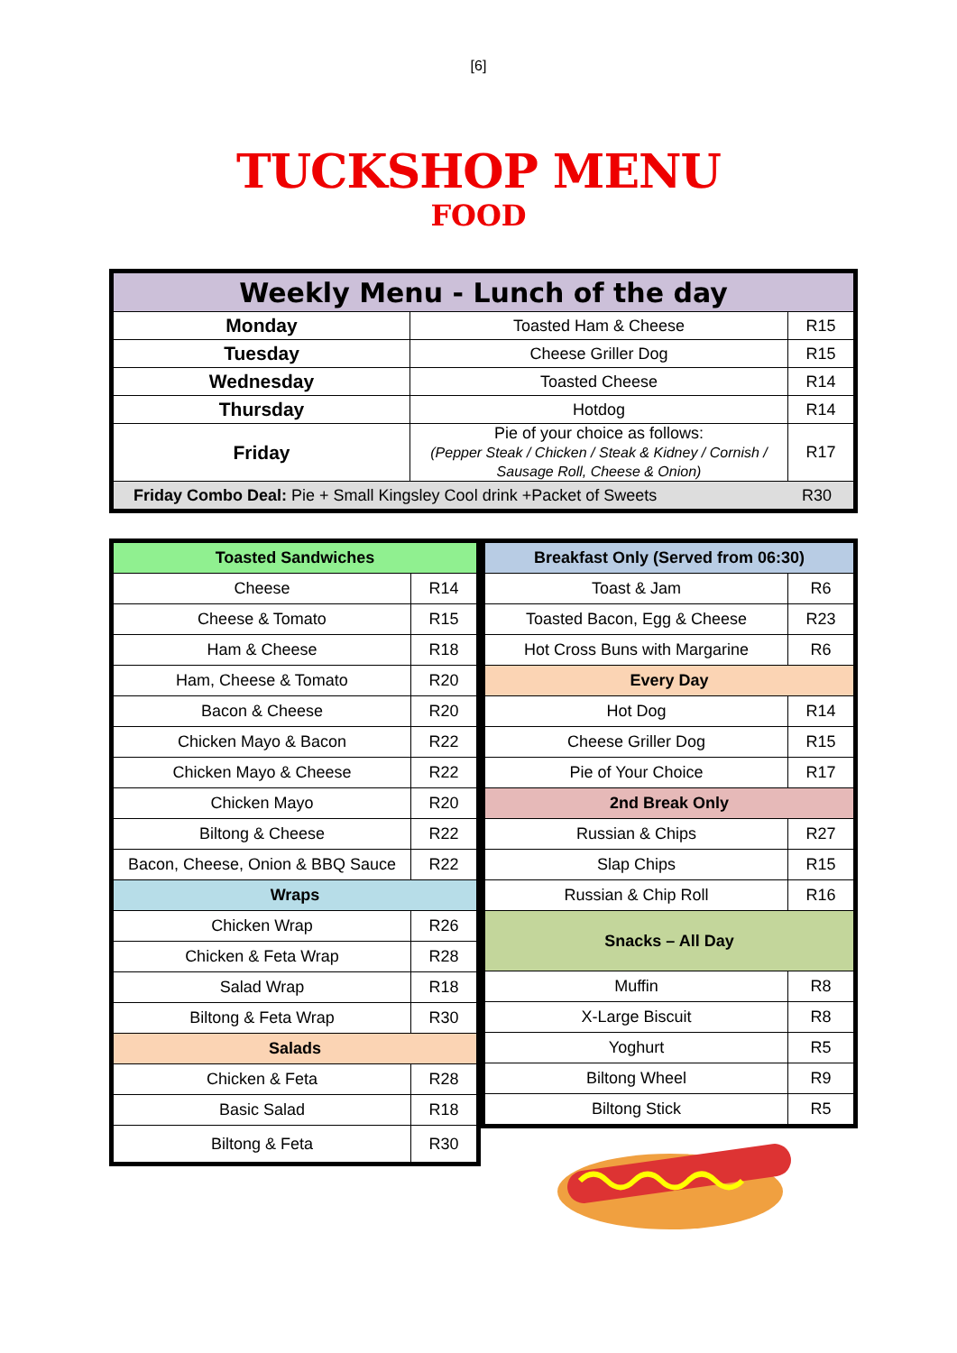[6]
TUCKSHOP MENU
FOOD
| Weekly Menu - Lunch of the day | | |
| --- | --- | --- |
| Monday | Toasted Ham & Cheese | R15 |
| Tuesday | Cheese Griller Dog | R15 |
| Wednesday | Toasted Cheese | R14 |
| Thursday | Hotdog | R14 |
| Friday | Pie of your choice as follows: (Pepper Steak / Chicken / Steak & Kidney / Cornish / Sausage Roll, Cheese & Onion) | R17 |
| Friday Combo Deal: Pie + Small Kingsley Cool drink +Packet of Sweets R30 | | |
| Toasted Sandwiches | |
| --- | --- |
| Cheese | R14 |
| Cheese & Tomato | R15 |
| Ham & Cheese | R18 |
| Ham, Cheese & Tomato | R20 |
| Bacon & Cheese | R20 |
| Chicken Mayo & Bacon | R22 |
| Chicken Mayo & Cheese | R22 |
| Chicken Mayo | R20 |
| Biltong & Cheese | R22 |
| Bacon, Cheese, Onion & BBQ Sauce | R22 |
| Wraps | |
| Chicken Wrap | R26 |
| Chicken & Feta Wrap | R28 |
| Salad Wrap | R18 |
| Biltong & Feta Wrap | R30 |
| Salads | |
| Chicken & Feta | R28 |
| Basic Salad | R18 |
| Biltong & Feta | R30 |
| Breakfast Only (Served from 06:30) | |
| --- | --- |
| Toast & Jam | R6 |
| Toasted Bacon, Egg & Cheese | R23 |
| Hot Cross Buns with Margarine | R6 |
| Every Day | |
| Hot Dog | R14 |
| Cheese Griller Dog | R15 |
| Pie of Your Choice | R17 |
| 2nd Break Only | |
| Russian & Chips | R27 |
| Slap Chips | R15 |
| Russian & Chip Roll | R16 |
| Snacks – All Day | |
| Muffin | R8 |
| X-Large Biscuit | R8 |
| Yoghurt | R5 |
| Biltong Wheel | R9 |
| Biltong Stick | R5 |